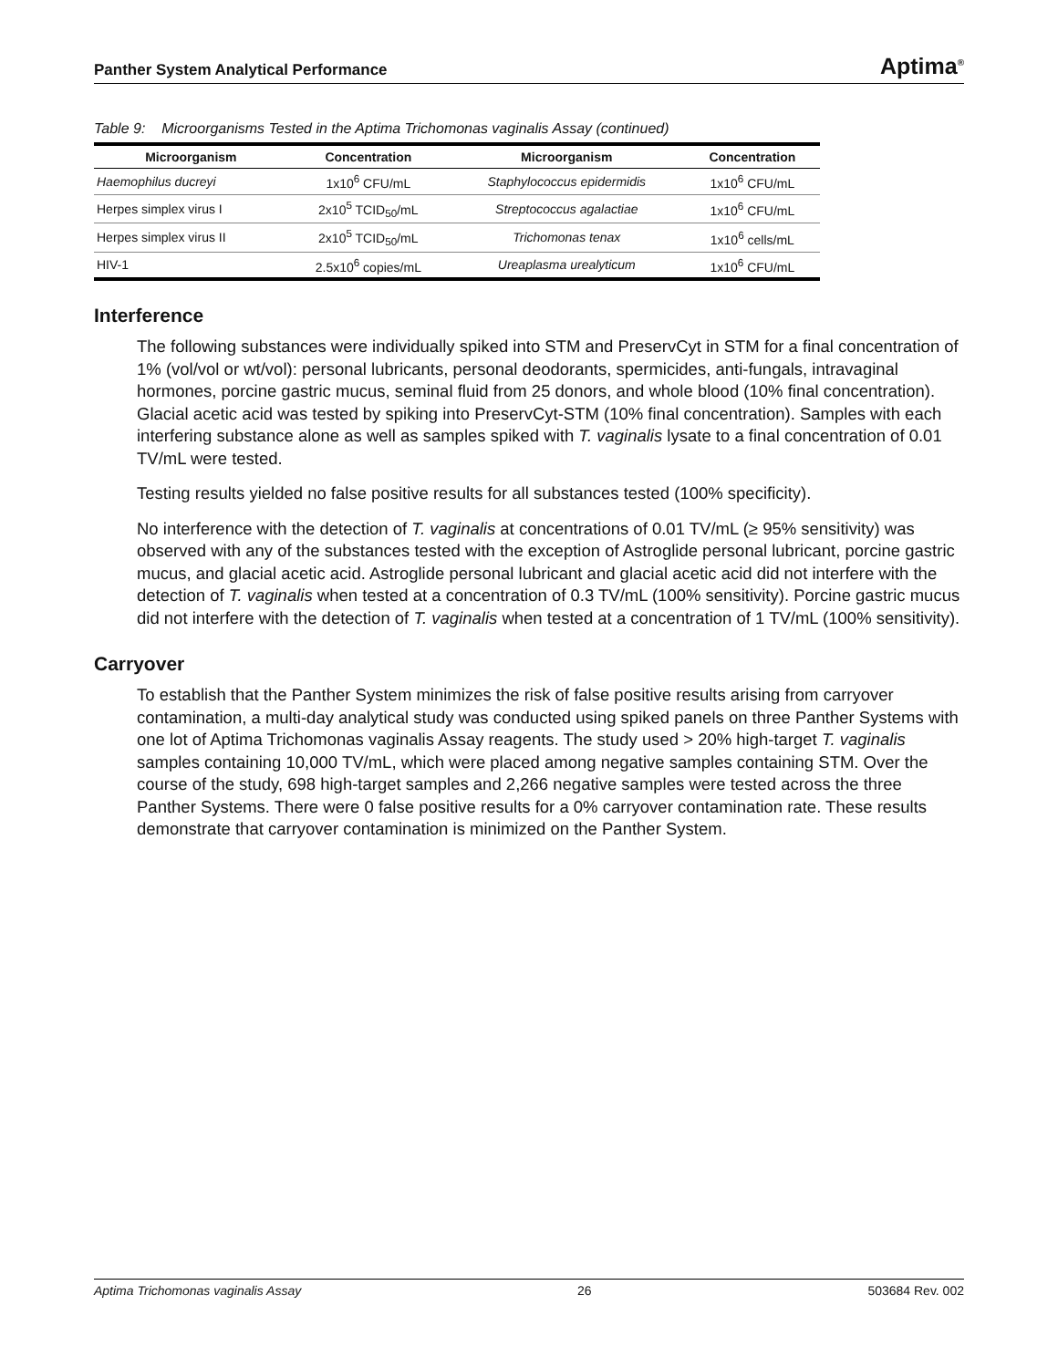Panther System Analytical Performance Aptima<sup>®</sup>
Table 9: Microorganisms Tested in the Aptima Trichomonas vaginalis Assay (continued)
| Microorganism | Concentration | Microorganism | Concentration |
| --- | --- | --- | --- |
| Haemophilus ducreyi | 1x10<sup>6</sup> CFU/mL | Staphylococcus epidermidis | 1x10<sup>6</sup> CFU/mL |
| Herpes simplex virus I | 2x10<sup>5</sup> TCID<sub>50</sub>/mL | Streptococcus agalactiae | 1x10<sup>6</sup> CFU/mL |
| Herpes simplex virus II | 2x10<sup>5</sup> TCID<sub>50</sub>/mL | Trichomonas tenax | 1x10<sup>6</sup> cells/mL |
| HIV-1 | 2.5x10<sup>6</sup> copies/mL | Ureaplasma urealyticum | 1x10<sup>6</sup> CFU/mL |
Interference
The following substances were individually spiked into STM and PreservCyt in STM for a final concentration of 1% (vol/vol or wt/vol): personal lubricants, personal deodorants, spermicides, anti-fungals, intravaginal hormones, porcine gastric mucus, seminal fluid from 25 donors, and whole blood (10% final concentration). Glacial acetic acid was tested by spiking into PreservCyt-STM (10% final concentration). Samples with each interfering substance alone as well as samples spiked with T. vaginalis lysate to a final concentration of 0.01 TV/mL were tested.
Testing results yielded no false positive results for all substances tested (100% specificity).
No interference with the detection of T. vaginalis at concentrations of 0.01 TV/mL (≥ 95% sensitivity) was observed with any of the substances tested with the exception of Astroglide personal lubricant, porcine gastric mucus, and glacial acetic acid. Astroglide personal lubricant and glacial acetic acid did not interfere with the detection of T. vaginalis when tested at a concentration of 0.3 TV/mL (100% sensitivity). Porcine gastric mucus did not interfere with the detection of T. vaginalis when tested at a concentration of 1 TV/mL (100% sensitivity).
Carryover
To establish that the Panther System minimizes the risk of false positive results arising from carryover contamination, a multi-day analytical study was conducted using spiked panels on three Panther Systems with one lot of Aptima Trichomonas vaginalis Assay reagents. The study used > 20% high-target T. vaginalis samples containing 10,000 TV/mL, which were placed among negative samples containing STM. Over the course of the study, 698 high-target samples and 2,266 negative samples were tested across the three Panther Systems. There were 0 false positive results for a 0% carryover contamination rate. These results demonstrate that carryover contamination is minimized on the Panther System.
Aptima Trichomonas vaginalis Assay 26 503684 Rev. 002